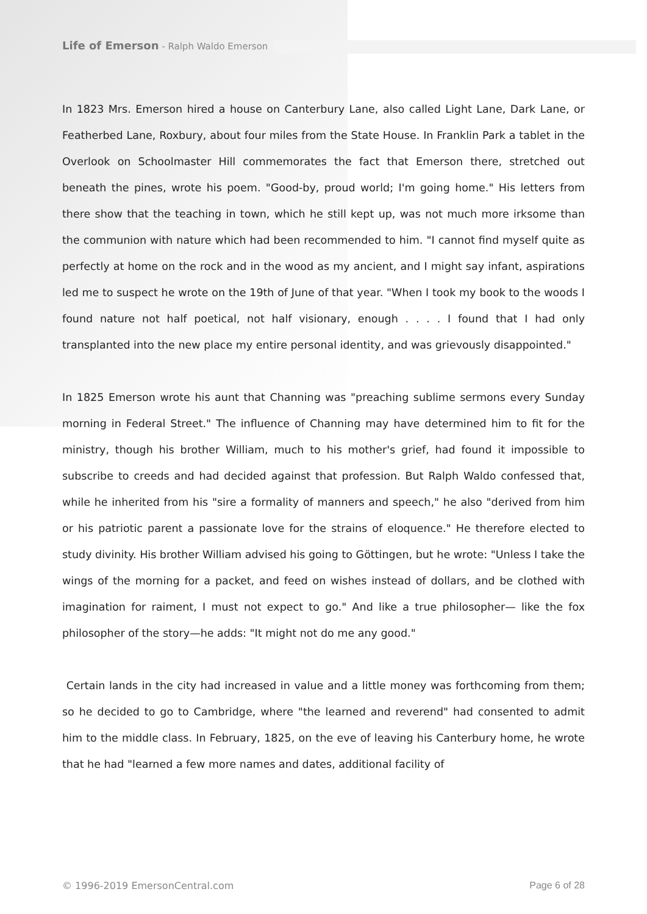Life of Emerson - Ralph Waldo Emerson
In 1823 Mrs. Emerson hired a house on Canterbury Lane, also called Light Lane, Dark Lane, or Featherbed Lane, Roxbury, about four miles from the State House. In Franklin Park a tablet in the Overlook on Schoolmaster Hill commemorates the fact that Emerson there, stretched out beneath the pines, wrote his poem. "Good-by, proud world; I'm going home." His letters from there show that the teaching in town, which he still kept up, was not much more irksome than the communion with nature which had been recommended to him. "I cannot find myself quite as perfectly at home on the rock and in the wood as my ancient, and I might say infant, aspirations led me to suspect he wrote on the 19th of June of that year. "When I took my book to the woods I found nature not half poetical, not half visionary, enough . . . . I found that I had only transplanted into the new place my entire personal identity, and was grievously disappointed."
In 1825 Emerson wrote his aunt that Channing was "preaching sublime sermons every Sunday morning in Federal Street." The influence of Channing may have determined him to fit for the ministry, though his brother William, much to his mother's grief, had found it impossible to subscribe to creeds and had decided against that profession. But Ralph Waldo confessed that, while he inherited from his "sire a formality of manners and speech," he also "derived from him or his patriotic parent a passionate love for the strains of eloquence." He therefore elected to study divinity. His brother William advised his going to Göttingen, but he wrote: "Unless I take the wings of the morning for a packet, and feed on wishes instead of dollars, and be clothed with imagination for raiment, I must not expect to go." And like a true philosopher— like the fox philosopher of the story—he adds: "It might not do me any good."
Certain lands in the city had increased in value and a little money was forthcoming from them; so he decided to go to Cambridge, where "the learned and reverend" had consented to admit him to the middle class. In February, 1825, on the eve of leaving his Canterbury home, he wrote that he had "learned a few more names and dates, additional facility of
© 1996-2019 EmersonCentral.com Page 6 of 28